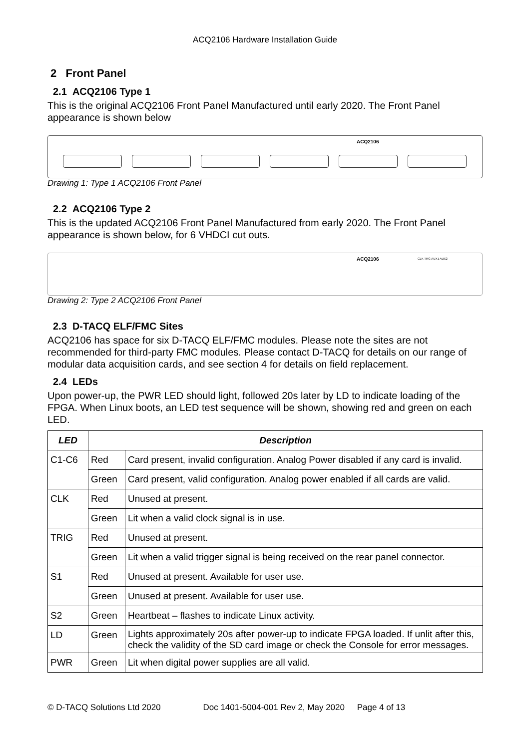ACQ2106 Hardware Installation Guide
2 Front Panel
2.1 ACQ2106 Type 1
This is the original ACQ2106 Front Panel Manufactured until early 2020. The Front Panel appearance is shown below
ACQ2106
Drawing 1: Type 1 ACQ2106 Front Panel
2.2 ACQ2106 Type 2
This is the updated ACQ2106 Front Panel Manufactured from early 2020. The Front Panel appearance is shown below, for 6 VHDCI cut outs.
ACQ2106 CLK TRG AUX1 AUX2
Drawing 2: Type 2 ACQ2106 Front Panel
2.3 D-TACQ ELF/FMC Sites
ACQ2106 has space for six D-TACQ ELF/FMC modules. Please note the sites are not recommended for third-party FMC modules. Please contact D-TACQ for details on our range of modular data acquisition cards, and see section 4 for details on field replacement.
2.4 LEDs
Upon power-up, the PWR LED should light, followed 20s later by LD to indicate loading of the FPGA. When Linux boots, an LED test sequence will be shown, showing red and green on each LED.
| LED | Description | |
| --- | --- | --- |
| C1-C6 | Red | Card present, invalid configuration. Analog Power disabled if any card is invalid. |
| | Green | Card present, valid configuration. Analog power enabled if all cards are valid. |
| CLK | Red | Unused at present. |
| | Green | Lit when a valid clock signal is in use. |
| TRIG | Red | Unused at present. |
| | Green | Lit when a valid trigger signal is being received on the rear panel connector. |
| S1 | Red | Unused at present. Available for user use. |
| | Green | Unused at present. Available for user use. |
| S2 | Green | Heartbeat – flashes to indicate Linux activity. |
| LD | Green | Lights approximately 20s after power-up to indicate FPGA loaded. If unlit after this, check the validity of the SD card image or check the Console for error messages. |
| PWR | Green | Lit when digital power supplies are all valid. |
© D-TACQ Solutions Ltd 2020 Doc 1401-5004-001 Rev 2, May 2020 Page 4 of 13